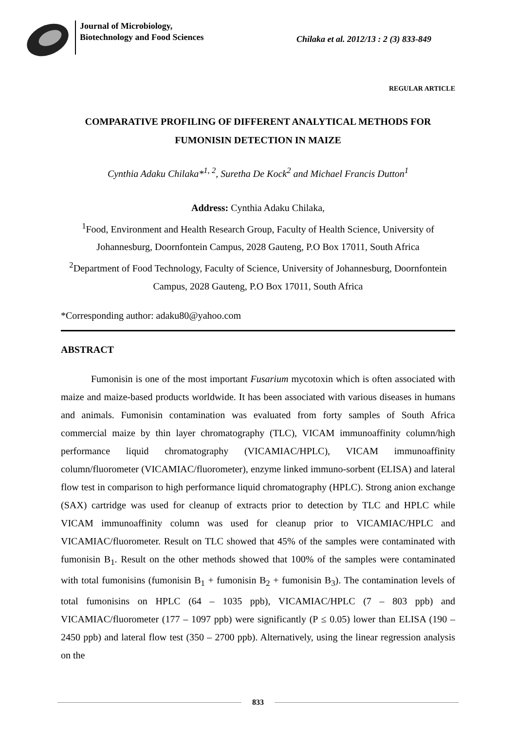Journal of Microbiology, Biotechnology and Food Sciences
Chilaka et al. 2012/13 : 2 (3) 833-849
REGULAR ARTICLE
COMPARATIVE PROFILING OF DIFFERENT ANALYTICAL METHODS FOR FUMONISIN DETECTION IN MAIZE
Cynthia Adaku Chilaka*<sup>1, 2</sup>, Suretha De Kock<sup>2</sup> and Michael Francis Dutton<sup>1</sup>
Address: Cynthia Adaku Chilaka,
<sup>1</sup> Food, Environment and Health Research Group, Faculty of Health Science, University of Johannesburg, Doornfontein Campus, 2028 Gauteng, P.O Box 17011, South Africa
<sup>2</sup> Department of Food Technology, Faculty of Science, University of Johannesburg, Doornfontein Campus, 2028 Gauteng, P.O Box 17011, South Africa
*Corresponding author: adaku80@yahoo.com
ABSTRACT
Fumonisin is one of the most important Fusarium mycotoxin which is often associated with maize and maize-based products worldwide. It has been associated with various diseases in humans and animals. Fumonisin contamination was evaluated from forty samples of South Africa commercial maize by thin layer chromatography (TLC), VICAM immunoaffinity column/high performance liquid chromatography (VICAMIAC/HPLC), VICAM immunoaffinity column/fluorometer (VICAMIAC/fluorometer), enzyme linked immuno-sorbent (ELISA) and lateral flow test in comparison to high performance liquid chromatography (HPLC). Strong anion exchange (SAX) cartridge was used for cleanup of extracts prior to detection by TLC and HPLC while VICAM immunoaffinity column was used for cleanup prior to VICAMIAC/HPLC and VICAMIAC/fluorometer. Result on TLC showed that 45% of the samples were contaminated with fumonisin B<sub>1</sub>. Result on the other methods showed that 100% of the samples were contaminated with total fumonisins (fumonisin B<sub>1</sub> + fumonisin B<sub>2</sub> + fumonisin B<sub>3</sub>). The contamination levels of total fumonisins on HPLC (64 – 1035 ppb), VICAMIAC/HPLC (7 – 803 ppb) and VICAMIAC/fluorometer (177 – 1097 ppb) were significantly (P ≤ 0.05) lower than ELISA (190 – 2450 ppb) and lateral flow test (350 – 2700 ppb). Alternatively, using the linear regression analysis on the
833